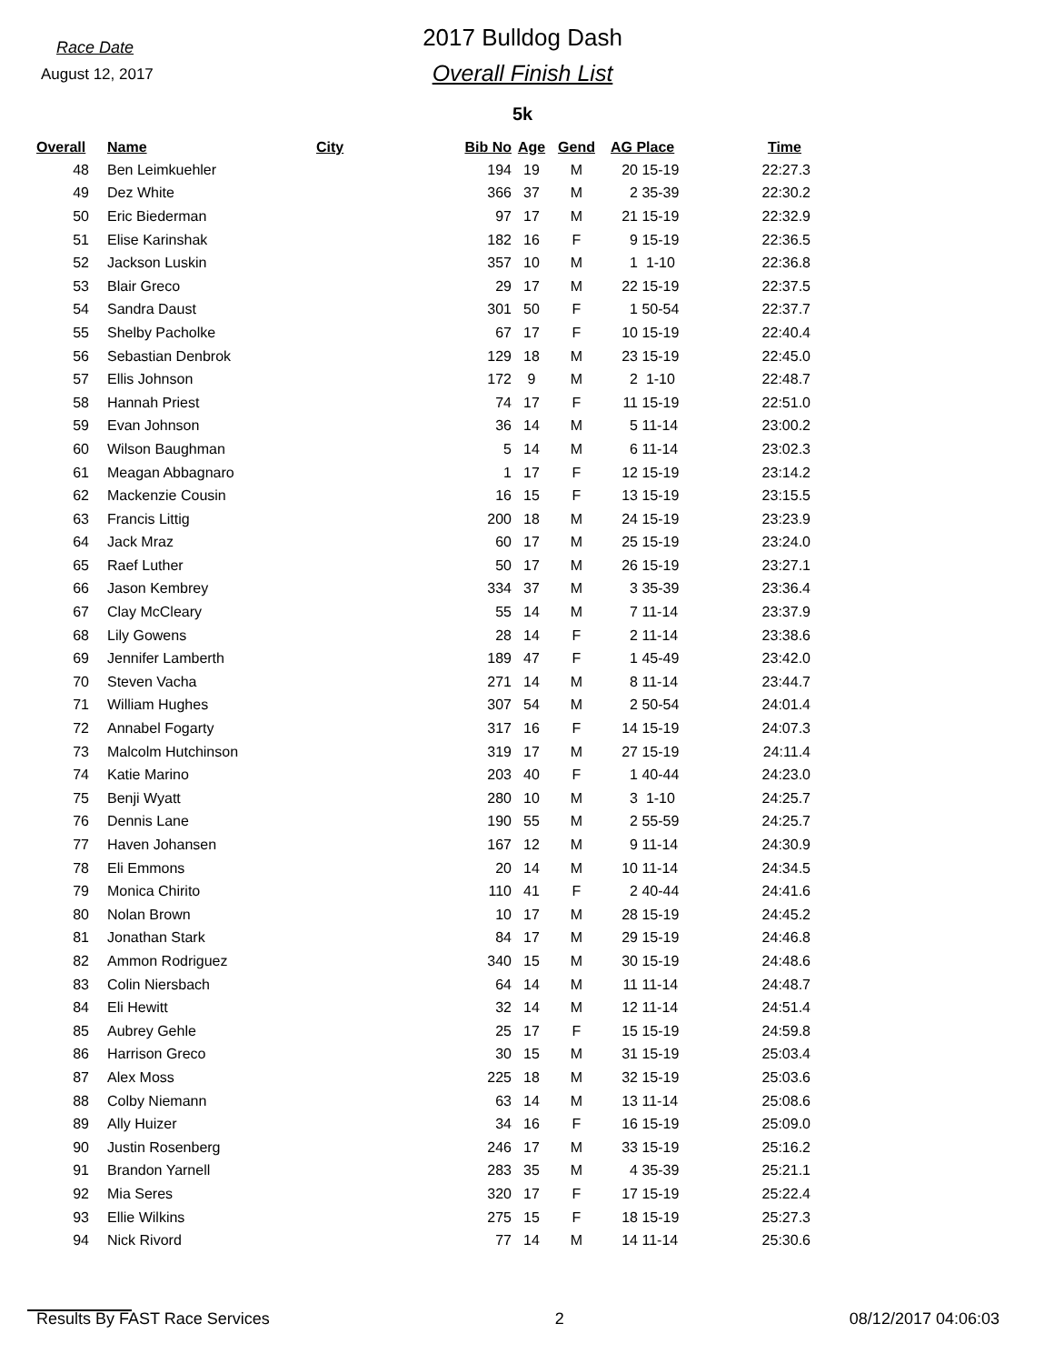Race Date
August 12, 2017
2017 Bulldog Dash
Overall Finish List
5k
| Overall | Name | City | Bib No | Age | Gend | AG Place | | Time |
| --- | --- | --- | --- | --- | --- | --- | --- | --- |
| 48 | Ben Leimkuehler | | 194 | 19 | M | 20 | 15-19 | 22:27.3 |
| 49 | Dez White | | 366 | 37 | M | 2 | 35-39 | 22:30.2 |
| 50 | Eric Biederman | | 97 | 17 | M | 21 | 15-19 | 22:32.9 |
| 51 | Elise Karinshak | | 182 | 16 | F | 9 | 15-19 | 22:36.5 |
| 52 | Jackson Luskin | | 357 | 10 | M | 1 | 1-10 | 22:36.8 |
| 53 | Blair Greco | | 29 | 17 | M | 22 | 15-19 | 22:37.5 |
| 54 | Sandra Daust | | 301 | 50 | F | 1 | 50-54 | 22:37.7 |
| 55 | Shelby Pacholke | | 67 | 17 | F | 10 | 15-19 | 22:40.4 |
| 56 | Sebastian Denbrok | | 129 | 18 | M | 23 | 15-19 | 22:45.0 |
| 57 | Ellis Johnson | | 172 | 9 | M | 2 | 1-10 | 22:48.7 |
| 58 | Hannah Priest | | 74 | 17 | F | 11 | 15-19 | 22:51.0 |
| 59 | Evan Johnson | | 36 | 14 | M | 5 | 11-14 | 23:00.2 |
| 60 | Wilson Baughman | | 5 | 14 | M | 6 | 11-14 | 23:02.3 |
| 61 | Meagan Abbagnaro | | 1 | 17 | F | 12 | 15-19 | 23:14.2 |
| 62 | Mackenzie Cousin | | 16 | 15 | F | 13 | 15-19 | 23:15.5 |
| 63 | Francis Littig | | 200 | 18 | M | 24 | 15-19 | 23:23.9 |
| 64 | Jack Mraz | | 60 | 17 | M | 25 | 15-19 | 23:24.0 |
| 65 | Raef Luther | | 50 | 17 | M | 26 | 15-19 | 23:27.1 |
| 66 | Jason Kembrey | | 334 | 37 | M | 3 | 35-39 | 23:36.4 |
| 67 | Clay McCleary | | 55 | 14 | M | 7 | 11-14 | 23:37.9 |
| 68 | Lily Gowens | | 28 | 14 | F | 2 | 11-14 | 23:38.6 |
| 69 | Jennifer Lamberth | | 189 | 47 | F | 1 | 45-49 | 23:42.0 |
| 70 | Steven Vacha | | 271 | 14 | M | 8 | 11-14 | 23:44.7 |
| 71 | William Hughes | | 307 | 54 | M | 2 | 50-54 | 24:01.4 |
| 72 | Annabel Fogarty | | 317 | 16 | F | 14 | 15-19 | 24:07.3 |
| 73 | Malcolm Hutchinson | | 319 | 17 | M | 27 | 15-19 | 24:11.4 |
| 74 | Katie Marino | | 203 | 40 | F | 1 | 40-44 | 24:23.0 |
| 75 | Benji Wyatt | | 280 | 10 | M | 3 | 1-10 | 24:25.7 |
| 76 | Dennis Lane | | 190 | 55 | M | 2 | 55-59 | 24:25.7 |
| 77 | Haven Johansen | | 167 | 12 | M | 9 | 11-14 | 24:30.9 |
| 78 | Eli Emmons | | 20 | 14 | M | 10 | 11-14 | 24:34.5 |
| 79 | Monica Chirito | | 110 | 41 | F | 2 | 40-44 | 24:41.6 |
| 80 | Nolan Brown | | 10 | 17 | M | 28 | 15-19 | 24:45.2 |
| 81 | Jonathan Stark | | 84 | 17 | M | 29 | 15-19 | 24:46.8 |
| 82 | Ammon Rodriguez | | 340 | 15 | M | 30 | 15-19 | 24:48.6 |
| 83 | Colin Niersbach | | 64 | 14 | M | 11 | 11-14 | 24:48.7 |
| 84 | Eli Hewitt | | 32 | 14 | M | 12 | 11-14 | 24:51.4 |
| 85 | Aubrey Gehle | | 25 | 17 | F | 15 | 15-19 | 24:59.8 |
| 86 | Harrison Greco | | 30 | 15 | M | 31 | 15-19 | 25:03.4 |
| 87 | Alex Moss | | 225 | 18 | M | 32 | 15-19 | 25:03.6 |
| 88 | Colby Niemann | | 63 | 14 | M | 13 | 11-14 | 25:08.6 |
| 89 | Ally Huizer | | 34 | 16 | F | 16 | 15-19 | 25:09.0 |
| 90 | Justin Rosenberg | | 246 | 17 | M | 33 | 15-19 | 25:16.2 |
| 91 | Brandon Yarnell | | 283 | 35 | M | 4 | 35-39 | 25:21.1 |
| 92 | Mia Seres | | 320 | 17 | F | 17 | 15-19 | 25:22.4 |
| 93 | Ellie Wilkins | | 275 | 15 | F | 18 | 15-19 | 25:27.3 |
| 94 | Nick Rivord | | 77 | 14 | M | 14 | 11-14 | 25:30.6 |
Results By FAST Race Services 2 08/12/2017 04:06:03